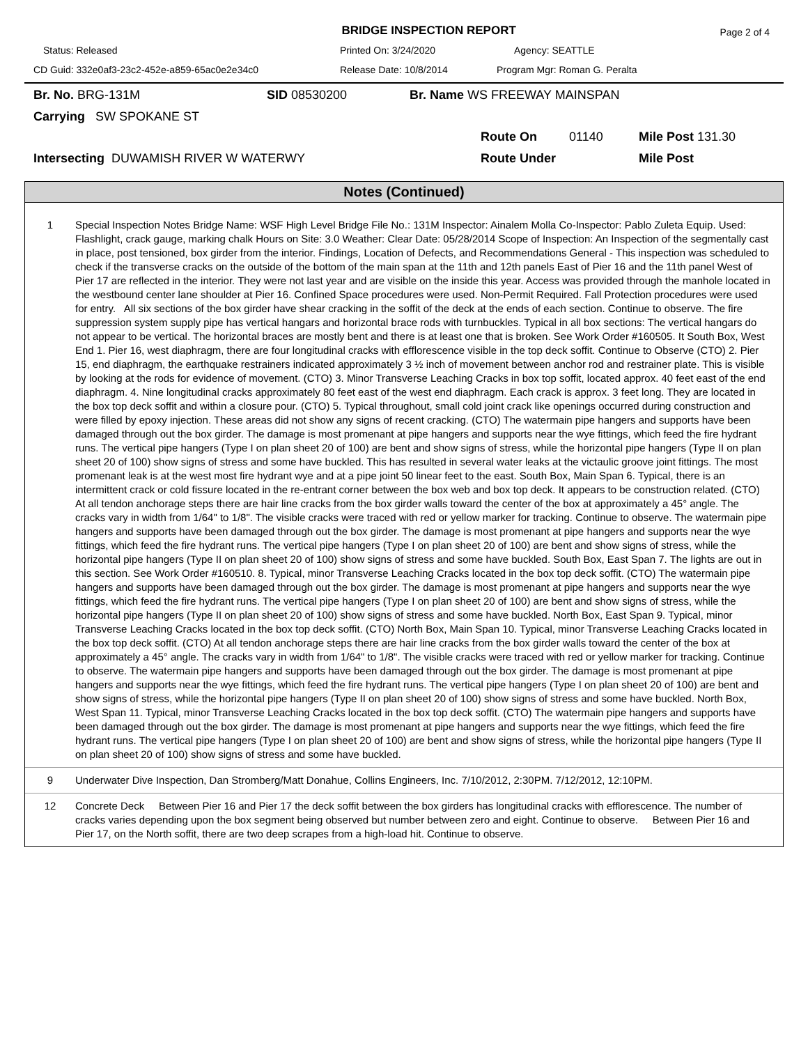BRIDGE INSPECTION REPORT
Page 2 of 4
Status: Released
Printed On: 3/24/2020
Agency: SEATTLE
CD Guid: 332e0af3-23c2-452e-a859-65ac0e2e34c0
Release Date: 10/8/2014
Program Mgr: Roman G. Peralta
Br. No. BRG-131M
SID 08530200
Br. Name WS FREEWAY MAINSPAN
Carrying SW SPOKANE ST
Route On
01140
Mile Post 131.30
Intersecting DUWAMISH RIVER W WATERWY
Route Under
Mile Post
Notes (Continued)
| 1 | Special Inspection Notes Bridge Name: WSF High Level Bridge File No.: 131M Inspector: Ainalem Molla Co-Inspector: Pablo Zuleta Equip. Used: Flashlight, crack gauge, marking chalk Hours on Site: 3.0 Weather: Clear Date: 05/28/2014 Scope of Inspection: An Inspection of the segmentally cast in place, post tensioned, box girder from the interior. Findings, Location of Defects, and Recommendations General - This inspection was scheduled to check if the transverse cracks on the outside of the bottom of the main span at the 11th and 12th panels East of Pier 16 and the 11th panel West of Pier 17 are reflected in the interior. They were not last year and are visible on the inside this year. Access was provided through the manhole located in the westbound center lane shoulder at Pier 16. Confined Space procedures were used. Non-Permit Required. Fall Protection procedures were used for entry. All six sections of the box girder have shear cracking in the soffit of the deck at the ends of each section. Continue to observe. The fire suppression system supply pipe has vertical hangars and horizontal brace rods with turnbuckles. Typical in all box sections: The vertical hangars do not appear to be vertical. The horizontal braces are mostly bent and there is at least one that is broken. See Work Order #160505. It South Box, West End 1. Pier 16, west diaphragm, there are four longitudinal cracks with efflorescence visible in the top deck soffit. Continue to Observe (CTO) 2. Pier 15, end diaphragm, the earthquake restrainers indicated approximately 3 ½ inch of movement between anchor rod and restrainer plate. This is visible by looking at the rods for evidence of movement. (CTO) 3. Minor Transverse Leaching Cracks in box top soffit, located approx. 40 feet east of the end diaphragm. 4. Nine longitudinal cracks approximately 80 feet east of the west end diaphragm. Each crack is approx. 3 feet long. They are located in the box top deck soffit and within a closure pour. (CTO) 5. Typical throughout, small cold joint crack like openings occurred during construction and were filled by epoxy injection. These areas did not show any signs of recent cracking. (CTO) The watermain pipe hangers and supports have been damaged through out the box girder. The damage is most promenant at pipe hangers and supports near the wye fittings, which feed the fire hydrant runs. The vertical pipe hangers (Type I on plan sheet 20 of 100) are bent and show signs of stress, while the horizontal pipe hangers (Type II on plan sheet 20 of 100) show signs of stress and some have buckled. This has resulted in several water leaks at the victaulic groove joint fittings. The most promenant leak is at the west most fire hydrant wye and at a pipe joint 50 linear feet to the east. South Box, Main Span 6. Typical, there is an intermittent crack or cold fissure located in the re-entrant corner between the box web and box top deck. It appears to be construction related. (CTO) At all tendon anchorage steps there are hair line cracks from the box girder walls toward the center of the box at approximately a 45° angle. The cracks vary in width from 1/64" to 1/8". The visible cracks were traced with red or yellow marker for tracking. Continue to observe. The watermain pipe hangers and supports have been damaged through out the box girder. The damage is most promenant at pipe hangers and supports near the wye fittings, which feed the fire hydrant runs. The vertical pipe hangers (Type I on plan sheet 20 of 100) are bent and show signs of stress, while the horizontal pipe hangers (Type II on plan sheet 20 of 100) show signs of stress and some have buckled. South Box, East Span 7. The lights are out in this section. See Work Order #160510. 8. Typical, minor Transverse Leaching Cracks located in the box top deck soffit. (CTO) The watermain pipe hangers and supports have been damaged through out the box girder. The damage is most promenant at pipe hangers and supports near the wye fittings, which feed the fire hydrant runs. The vertical pipe hangers (Type I on plan sheet 20 of 100) are bent and show signs of stress, while the horizontal pipe hangers (Type II on plan sheet 20 of 100) show signs of stress and some have buckled. North Box, East Span 9. Typical, minor Transverse Leaching Cracks located in the box top deck soffit. (CTO) North Box, Main Span 10. Typical, minor Transverse Leaching Cracks located in the box top deck soffit. (CTO) At all tendon anchorage steps there are hair line cracks from the box girder walls toward the center of the box at approximately a 45° angle. The cracks vary in width from 1/64" to 1/8". The visible cracks were traced with red or yellow marker for tracking. Continue to observe. The watermain pipe hangers and supports have been damaged through out the box girder. The damage is most promenant at pipe hangers and supports near the wye fittings, which feed the fire hydrant runs. The vertical pipe hangers (Type I on plan sheet 20 of 100) are bent and show signs of stress, while the horizontal pipe hangers (Type II on plan sheet 20 of 100) show signs of stress and some have buckled. North Box, West Span 11. Typical, minor Transverse Leaching Cracks located in the box top deck soffit. (CTO) The watermain pipe hangers and supports have been damaged through out the box girder. The damage is most promenant at pipe hangers and supports near the wye fittings, which feed the fire hydrant runs. The vertical pipe hangers (Type I on plan sheet 20 of 100) are bent and show signs of stress, while the horizontal pipe hangers (Type II on plan sheet 20 of 100) show signs of stress and some have buckled. |
| 9 | Underwater Dive Inspection, Dan Stromberg/Matt Donahue, Collins Engineers, Inc. 7/10/2012, 2:30PM. 7/12/2012, 12:10PM. |
| 12 | Concrete Deck Between Pier 16 and Pier 17 the deck soffit between the box girders has longitudinal cracks with efflorescence. The number of cracks varies depending upon the box segment being observed but number between zero and eight. Continue to observe. Between Pier 16 and Pier 17, on the North soffit, there are two deep scrapes from a high-load hit. Continue to observe. |